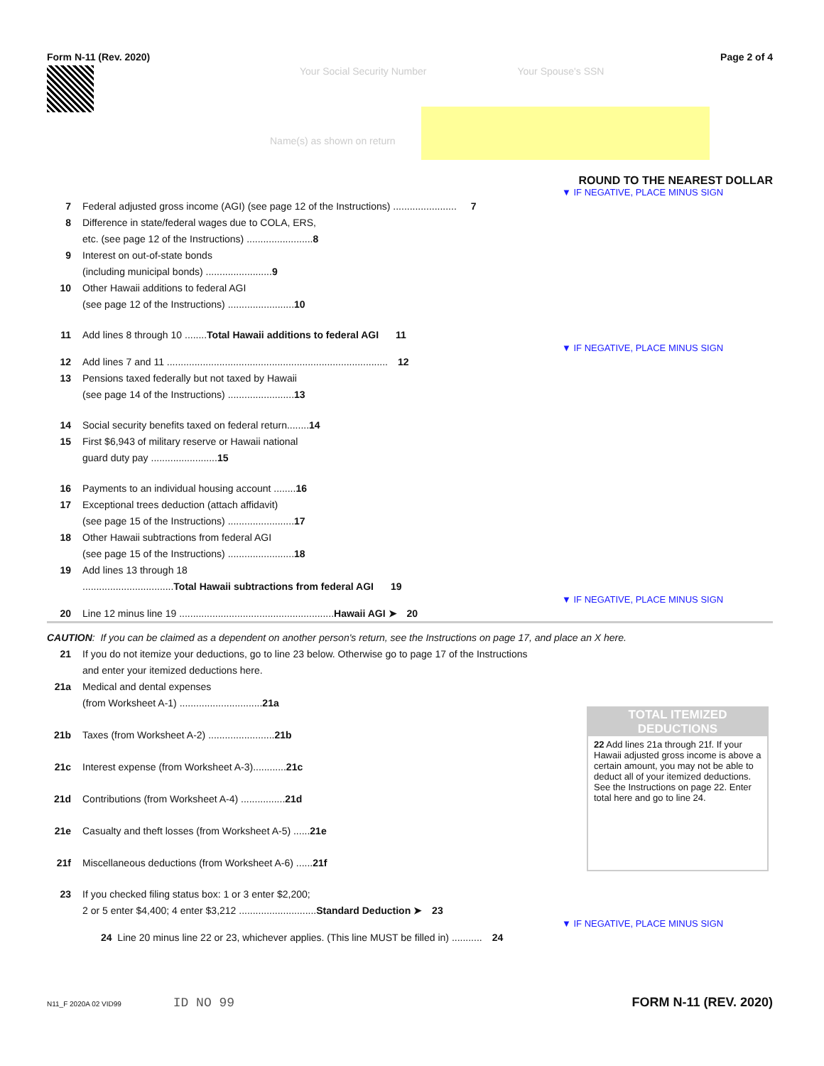Form N-11 (Rev. 2020) Page 2 of 4
Your Social Security Number Your Spouse's SSN
Name(s) as shown on return
ROUND TO THE NEAREST DOLLAR
▼ IF NEGATIVE, PLACE MINUS SIGN
7 Federal adjusted gross income (AGI) (see page 12 of the Instructions) ....................... 7
8 Difference in state/federal wages due to COLA, ERS,
etc. (see page 12 of the Instructions) ........................ 8
9 Interest on out-of-state bonds
(including municipal bonds) ........................ 9
10 Other Hawaii additions to federal AGI
(see page 12 of the Instructions) ........................ 10
11 Add lines 8 through 10 ........ Total Hawaii additions to federal AGI 11
▼ IF NEGATIVE, PLACE MINUS SIGN
12 Add lines 7 and 11 ................................................................................ 12
13 Pensions taxed federally but not taxed by Hawaii
(see page 14 of the Instructions) ........................ 13
14 Social security benefits taxed on federal return........ 14
15 First $6,943 of military reserve or Hawaii national
guard duty pay ........................ 15
16 Payments to an individual housing account ........ 16
17 Exceptional trees deduction (attach affidavit)
(see page 15 of the Instructions) ........................ 17
18 Other Hawaii subtractions from federal AGI
(see page 15 of the Instructions) ........................ 18
19 Add lines 13 through 18
................................. Total Hawaii subtractions from federal AGI 19
▼ IF NEGATIVE, PLACE MINUS SIGN
20 Line 12 minus line 19 ........................................................ Hawaii AGI ➤ 20
CAUTION: If you can be claimed as a dependent on another person's return, see the Instructions on page 17, and place an X here.
21 If you do not itemize your deductions, go to line 23 below. Otherwise go to page 17 of the Instructions
and enter your itemized deductions here.
21a Medical and dental expenses
(from Worksheet A-1) .............................. 21a
21b Taxes (from Worksheet A-2) ........................ 21b
21c Interest expense (from Worksheet A-3)............ 21c
21d Contributions (from Worksheet A-4) ................ 21d
21e Casualty and theft losses (from Worksheet A-5) ...... 21e
21f Miscellaneous deductions (from Worksheet A-6) ...... 21f
TOTAL ITEMIZED DEDUCTIONS
22 Add lines 21a through 21f. If your Hawaii adjusted gross income is above a certain amount, you may not be able to deduct all of your itemized deductions. See the Instructions on page 22. Enter total here and go to line 24.
23 If you checked filing status box: 1 or 3 enter $2,200;
2 or 5 enter $4,400; 4 enter $3,212 ............................ Standard Deduction ➤ 23
▼ IF NEGATIVE, PLACE MINUS SIGN
24 Line 20 minus line 22 or 23, whichever applies. (This line MUST be filled in) ........... 24
N11_F 2020A 02 VID99 ID NO 99 FORM N-11 (REV. 2020)